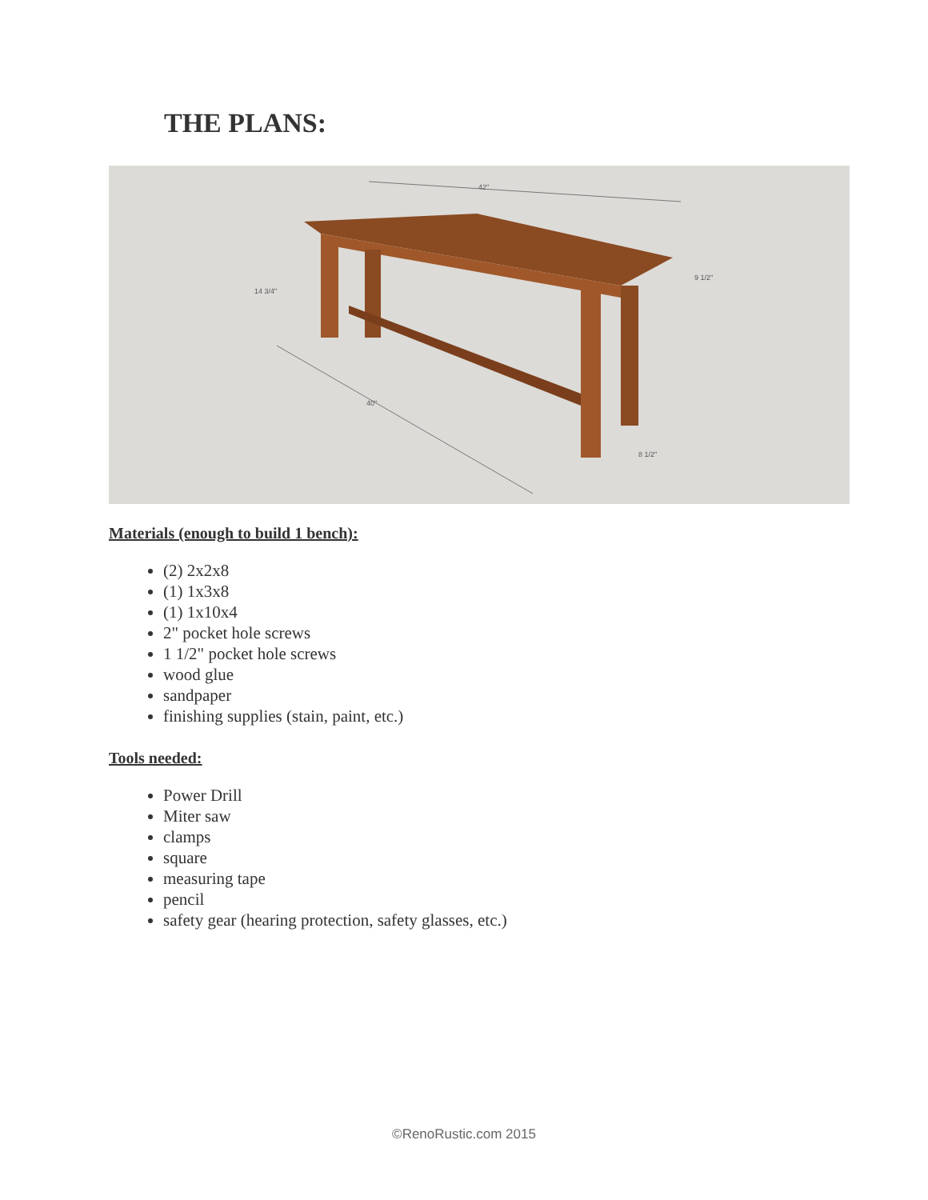THE PLANS:
42"
40"
14 3/4"
9 1/2"
8 1/2"
Materials (enough to build 1 bench):
(2) 2x2x8
(1) 1x3x8
(1) 1x10x4
2" pocket hole screws
1 1/2" pocket hole screws
wood glue
sandpaper
finishing supplies (stain, paint, etc.)
Tools needed:
Power Drill
Miter saw
clamps
square
measuring tape
pencil
safety gear (hearing protection, safety glasses, etc.)
©RenoRustic.com 2015